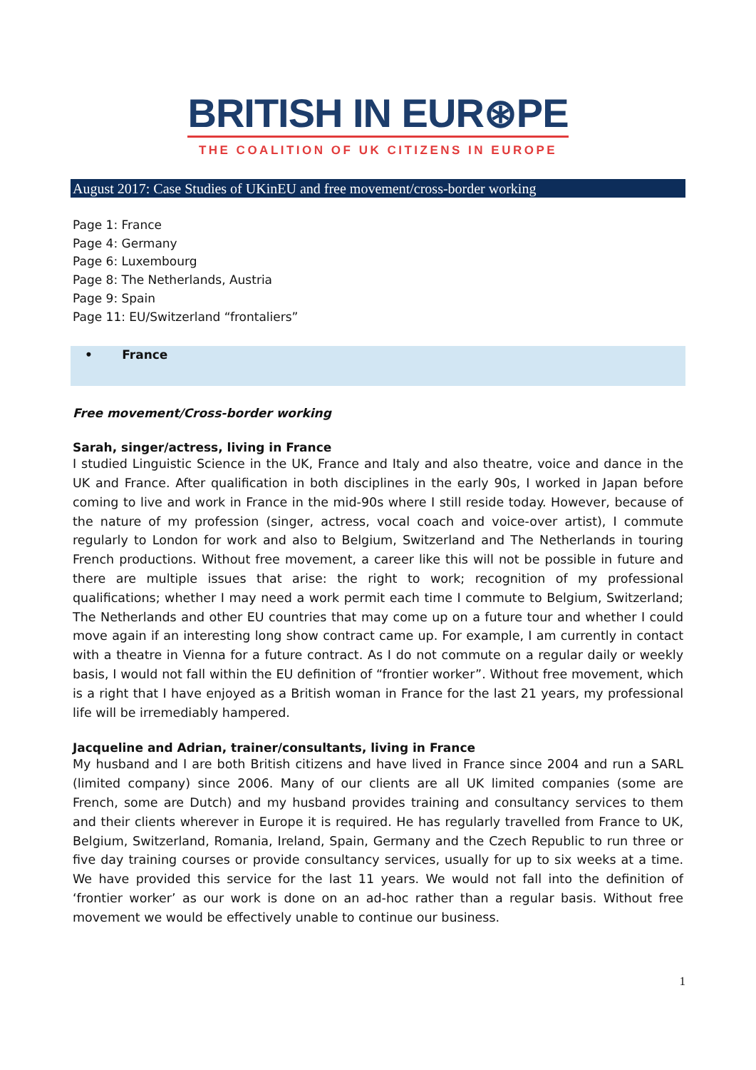BRITISH IN EUR⊛PE
THE COALITION OF UK CITIZENS IN EUROPE
August 2017: Case Studies of UKinEU and free movement/cross-border working
Page 1: France
Page 4: Germany
Page 6: Luxembourg
Page 8: The Netherlands, Austria
Page 9: Spain
Page 11: EU/Switzerland “frontaliers”
• France
Free movement/Cross-border working
Sarah, singer/actress, living in France
I studied Linguistic Science in the UK, France and Italy and also theatre, voice and dance in the UK and France. After qualification in both disciplines in the early 90s, I worked in Japan before coming to live and work in France in the mid-90s where I still reside today. However, because of the nature of my profession (singer, actress, vocal coach and voice-over artist), I commute regularly to London for work and also to Belgium, Switzerland and The Netherlands in touring French productions. Without free movement, a career like this will not be possible in future and there are multiple issues that arise: the right to work; recognition of my professional qualifications; whether I may need a work permit each time I commute to Belgium, Switzerland; The Netherlands and other EU countries that may come up on a future tour and whether I could move again if an interesting long show contract came up. For example, I am currently in contact with a theatre in Vienna for a future contract. As I do not commute on a regular daily or weekly basis, I would not fall within the EU definition of “frontier worker”. Without free movement, which is a right that I have enjoyed as a British woman in France for the last 21 years, my professional life will be irremediably hampered.
Jacqueline and Adrian, trainer/consultants, living in France
My husband and I are both British citizens and have lived in France since 2004 and run a SARL (limited company) since 2006. Many of our clients are all UK limited companies (some are French, some are Dutch) and my husband provides training and consultancy services to them and their clients wherever in Europe it is required. He has regularly travelled from France to UK, Belgium, Switzerland, Romania, Ireland, Spain, Germany and the Czech Republic to run three or five day training courses or provide consultancy services, usually for up to six weeks at a time. We have provided this service for the last 11 years. We would not fall into the definition of ‘frontier worker’ as our work is done on an ad-hoc rather than a regular basis. Without free movement we would be effectively unable to continue our business.
1